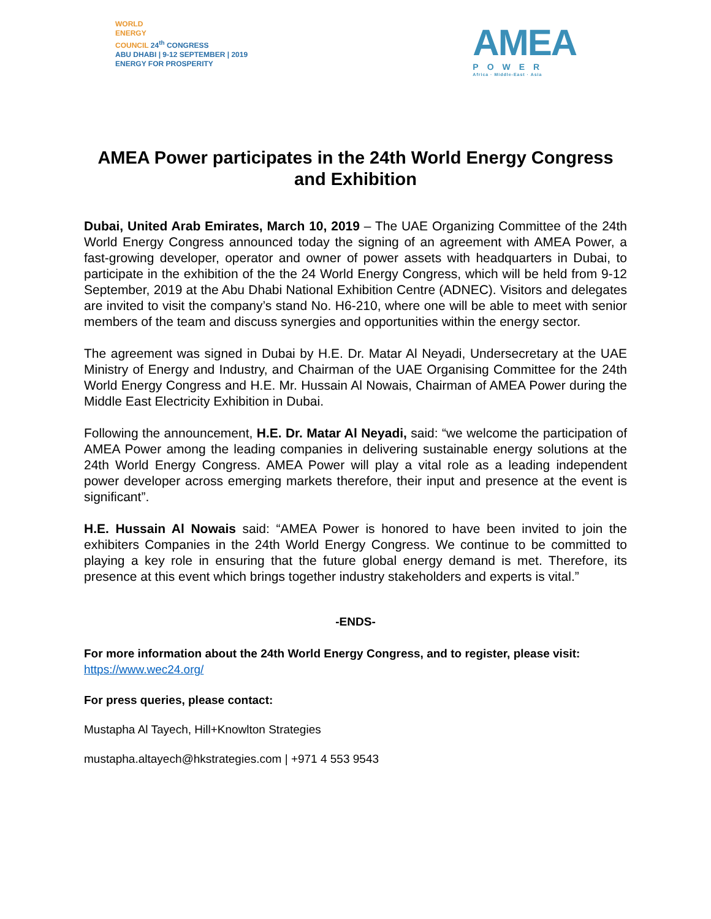WORLD
ENERGY
COUNCIL 24<sup>th</sup> CONGRESS
ABU DHABI | 9-12 SEPTEMBER | 2019
ENERGY FOR PROSPERITY
AMEA
POWER
Africa · Middle-East · Asia
AMEA Power participates in the 24th World Energy Congress and Exhibition
Dubai, United Arab Emirates, March 10, 2019 – The UAE Organizing Committee of the 24th World Energy Congress announced today the signing of an agreement with AMEA Power, a fast-growing developer, operator and owner of power assets with headquarters in Dubai, to participate in the exhibition of the the 24 World Energy Congress, which will be held from 9-12 September, 2019 at the Abu Dhabi National Exhibition Centre (ADNEC). Visitors and delegates are invited to visit the company’s stand No. H6-210, where one will be able to meet with senior members of the team and discuss synergies and opportunities within the energy sector.
The agreement was signed in Dubai by H.E. Dr. Matar Al Neyadi, Undersecretary at the UAE Ministry of Energy and Industry, and Chairman of the UAE Organising Committee for the 24th World Energy Congress and H.E. Mr. Hussain Al Nowais, Chairman of AMEA Power during the Middle East Electricity Exhibition in Dubai.
Following the announcement, H.E. Dr. Matar Al Neyadi, said: “we welcome the participation of AMEA Power among the leading companies in delivering sustainable energy solutions at the 24th World Energy Congress. AMEA Power will play a vital role as a leading independent power developer across emerging markets therefore, their input and presence at the event is significant”.
H.E. Hussain Al Nowais said: “AMEA Power is honored to have been invited to join the exhibiters Companies in the 24th World Energy Congress. We continue to be committed to playing a key role in ensuring that the future global energy demand is met. Therefore, its presence at this event which brings together industry stakeholders and experts is vital.”
-ENDS-
For more information about the 24th World Energy Congress, and to register, please visit:
https://www.wec24.org/
For press queries, please contact:
Mustapha Al Tayech, Hill+Knowlton Strategies
mustapha.altayech@hkstrategies.com | +971 4 553 9543